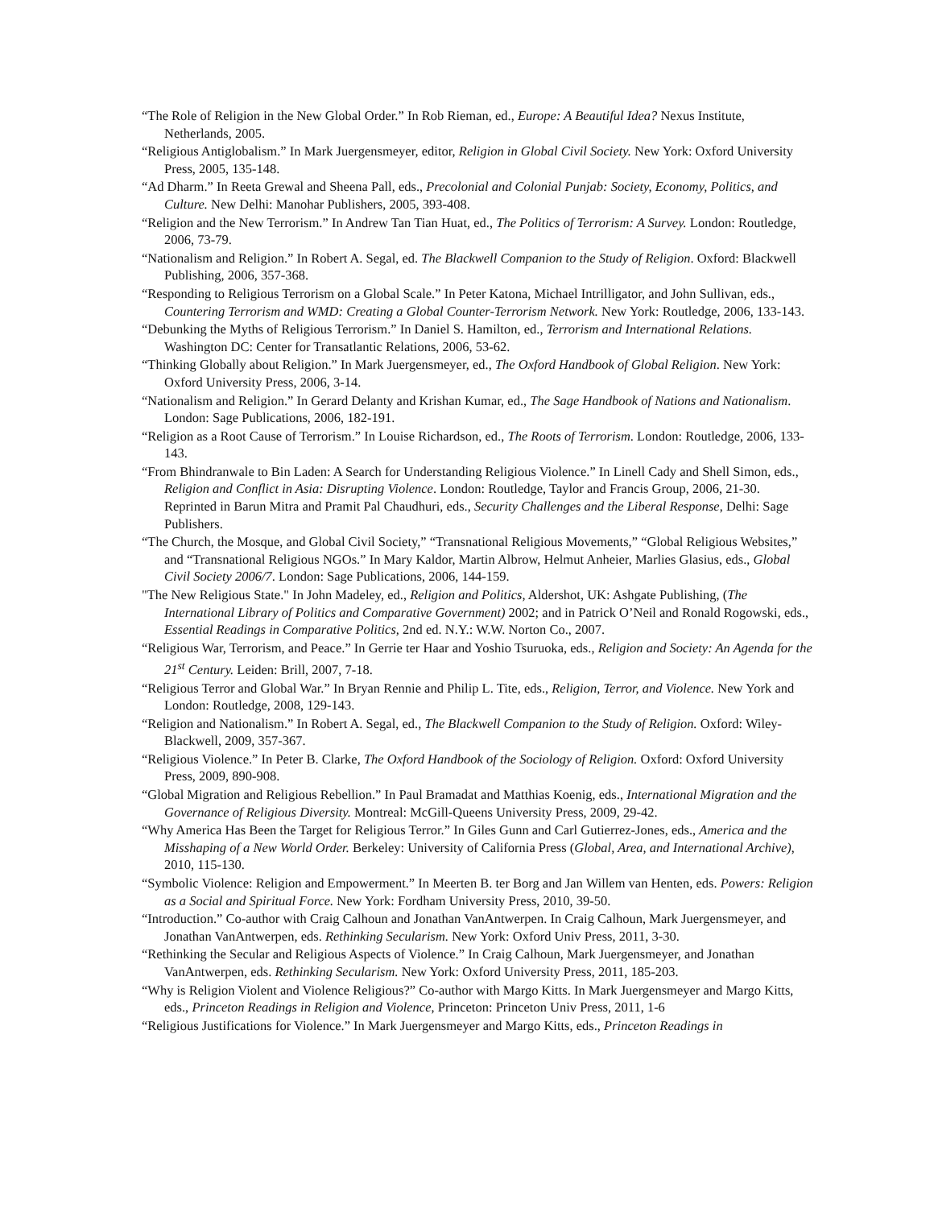“The Role of Religion in the New Global Order.” In Rob Rieman, ed., Europe: A Beautiful Idea? Nexus Institute, Netherlands, 2005.
“Religious Antiglobalism.” In Mark Juergensmeyer, editor, Religion in Global Civil Society. New York: Oxford University Press, 2005, 135-148.
“Ad Dharm.” In Reeta Grewal and Sheena Pall, eds., Precolonial and Colonial Punjab: Society, Economy, Politics, and Culture. New Delhi: Manohar Publishers, 2005, 393-408.
“Religion and the New Terrorism.” In Andrew Tan Tian Huat, ed., The Politics of Terrorism: A Survey. London: Routledge, 2006, 73-79.
“Nationalism and Religion.” In Robert A. Segal, ed. The Blackwell Companion to the Study of Religion. Oxford: Blackwell Publishing, 2006, 357-368.
“Responding to Religious Terrorism on a Global Scale.” In Peter Katona, Michael Intrilligator, and John Sullivan, eds., Countering Terrorism and WMD: Creating a Global Counter-Terrorism Network. New York: Routledge, 2006, 133-143.
“Debunking the Myths of Religious Terrorism.” In Daniel S. Hamilton, ed., Terrorism and International Relations. Washington DC: Center for Transatlantic Relations, 2006, 53-62.
“Thinking Globally about Religion.” In Mark Juergensmeyer, ed., The Oxford Handbook of Global Religion. New York: Oxford University Press, 2006, 3-14.
“Nationalism and Religion.” In Gerard Delanty and Krishan Kumar, ed., The Sage Handbook of Nations and Nationalism. London: Sage Publications, 2006, 182-191.
“Religion as a Root Cause of Terrorism.” In Louise Richardson, ed., The Roots of Terrorism. London: Routledge, 2006, 133-143.
“From Bhindranwale to Bin Laden: A Search for Understanding Religious Violence.” In Linell Cady and Shell Simon, eds., Religion and Conflict in Asia: Disrupting Violence. London: Routledge, Taylor and Francis Group, 2006, 21-30. Reprinted in Barun Mitra and Pramit Pal Chaudhuri, eds., Security Challenges and the Liberal Response, Delhi: Sage Publishers.
“The Church, the Mosque, and Global Civil Society,” “Transnational Religious Movements,” “Global Religious Websites,” and “Transnational Religious NGOs.” In Mary Kaldor, Martin Albrow, Helmut Anheier, Marlies Glasius, eds., Global Civil Society 2006/7. London: Sage Publications, 2006, 144-159.
"The New Religious State." In John Madeley, ed., Religion and Politics, Aldershot, UK: Ashgate Publishing, (The International Library of Politics and Comparative Government) 2002; and in Patrick O’Neil and Ronald Rogowski, eds., Essential Readings in Comparative Politics, 2nd ed. N.Y.: W.W. Norton Co., 2007.
“Religious War, Terrorism, and Peace.” In Gerrie ter Haar and Yoshio Tsuruoka, eds., Religion and Society: An Agenda for the 21<sup>st</sup> Century. Leiden: Brill, 2007, 7-18.
“Religious Terror and Global War.” In Bryan Rennie and Philip L. Tite, eds., Religion, Terror, and Violence. New York and London: Routledge, 2008, 129-143.
“Religion and Nationalism.” In Robert A. Segal, ed., The Blackwell Companion to the Study of Religion. Oxford: Wiley-Blackwell, 2009, 357-367.
“Religious Violence.” In Peter B. Clarke, The Oxford Handbook of the Sociology of Religion. Oxford: Oxford University Press, 2009, 890-908.
“Global Migration and Religious Rebellion.” In Paul Bramadat and Matthias Koenig, eds., International Migration and the Governance of Religious Diversity. Montreal: McGill-Queens University Press, 2009, 29-42.
“Why America Has Been the Target for Religious Terror.” In Giles Gunn and Carl Gutierrez-Jones, eds., America and the Misshaping of a New World Order. Berkeley: University of California Press (Global, Area, and International Archive), 2010, 115-130.
“Symbolic Violence: Religion and Empowerment.” In Meerten B. ter Borg and Jan Willem van Henten, eds. Powers: Religion as a Social and Spiritual Force. New York: Fordham University Press, 2010, 39-50.
“Introduction.” Co-author with Craig Calhoun and Jonathan VanAntwerpen. In Craig Calhoun, Mark Juergensmeyer, and Jonathan VanAntwerpen, eds. Rethinking Secularism. New York: Oxford Univ Press, 2011, 3-30.
“Rethinking the Secular and Religious Aspects of Violence.” In Craig Calhoun, Mark Juergensmeyer, and Jonathan VanAntwerpen, eds. Rethinking Secularism. New York: Oxford University Press, 2011, 185-203.
“Why is Religion Violent and Violence Religious?” Co-author with Margo Kitts. In Mark Juergensmeyer and Margo Kitts, eds., Princeton Readings in Religion and Violence, Princeton: Princeton Univ Press, 2011, 1-6
“Religious Justifications for Violence.” In Mark Juergensmeyer and Margo Kitts, eds., Princeton Readings in